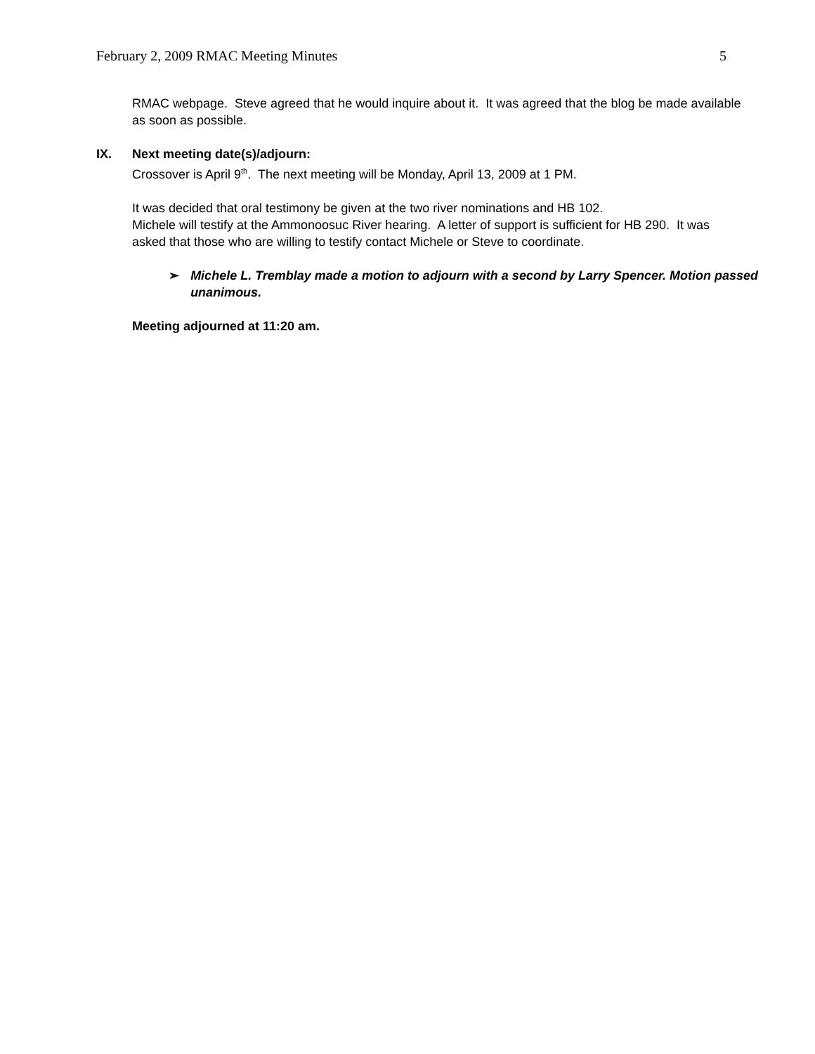February 2, 2009 RMAC Meeting Minutes 5
RMAC webpage. Steve agreed that he would inquire about it. It was agreed that the blog be made available as soon as possible.
IX. Next meeting date(s)/adjourn:
Crossover is April 9<sup>th</sup>. The next meeting will be Monday, April 13, 2009 at 1 PM.
It was decided that oral testimony be given at the two river nominations and HB 102.
Michele will testify at the Ammonoosuc River hearing. A letter of support is sufficient for HB 290. It was asked that those who are willing to testify contact Michele or Steve to coordinate.
➢ Michele L. Tremblay made a motion to adjourn with a second by Larry Spencer. Motion passed unanimous.
Meeting adjourned at 11:20 am.